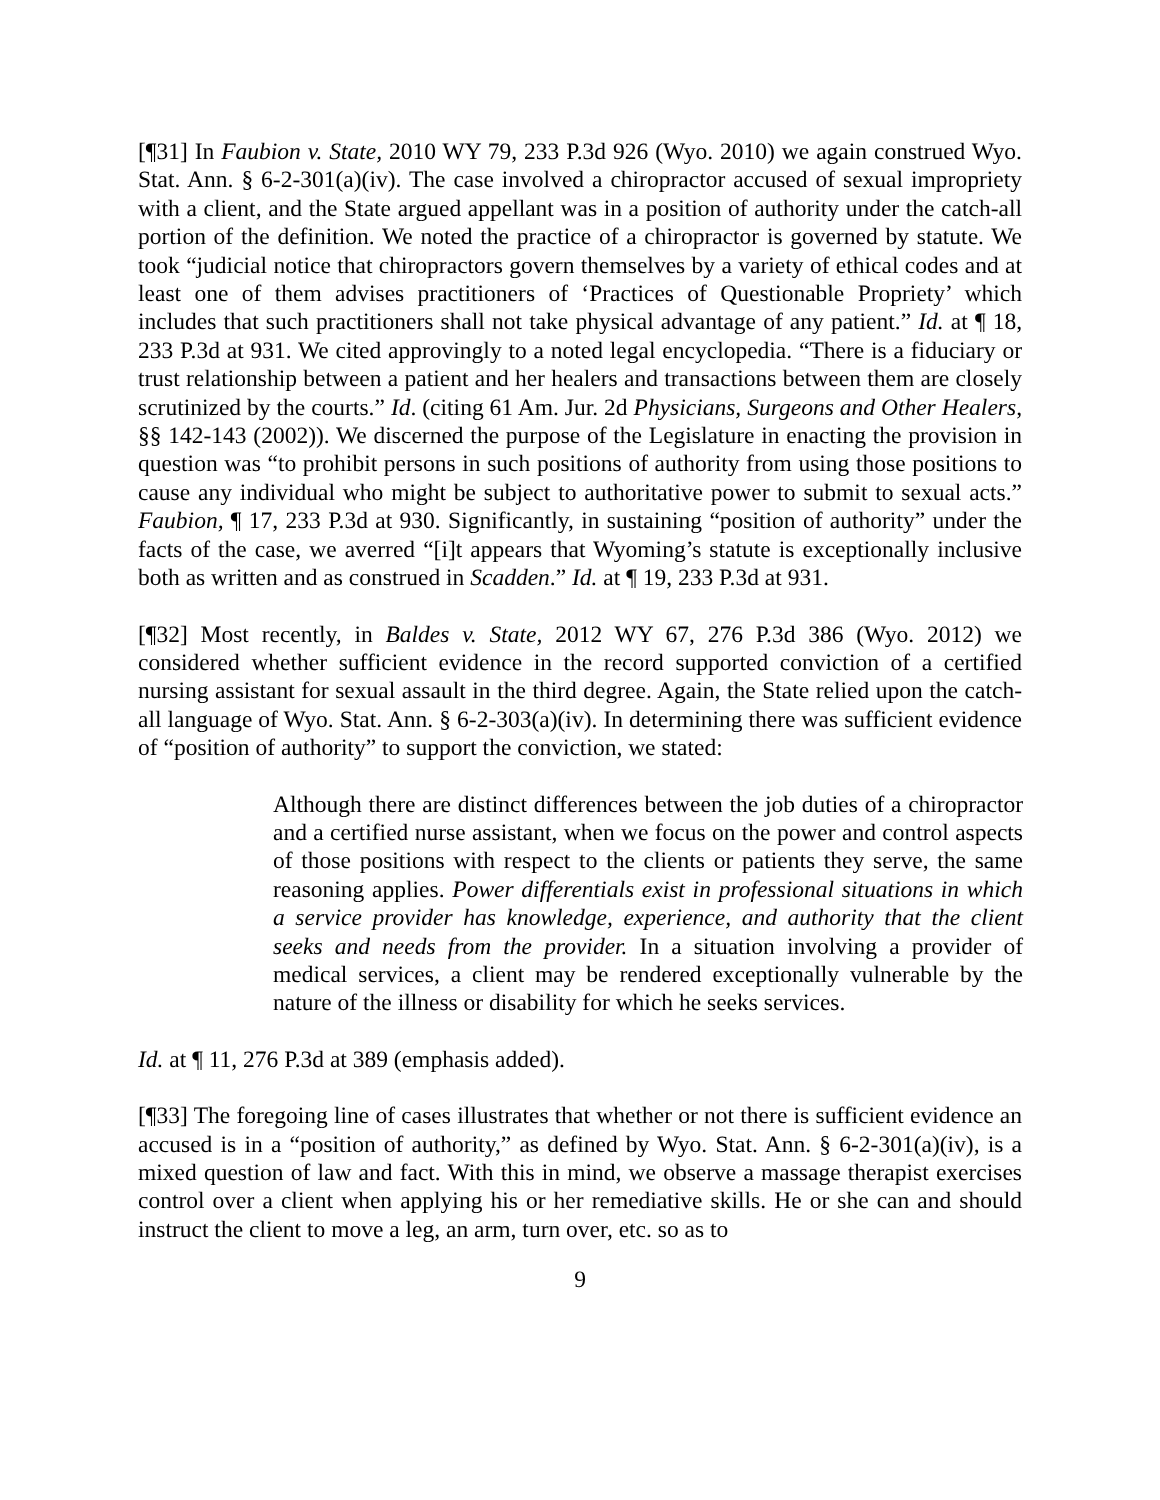[¶31] In Faubion v. State, 2010 WY 79, 233 P.3d 926 (Wyo. 2010) we again construed Wyo. Stat. Ann. § 6-2-301(a)(iv). The case involved a chiropractor accused of sexual impropriety with a client, and the State argued appellant was in a position of authority under the catch-all portion of the definition. We noted the practice of a chiropractor is governed by statute. We took “judicial notice that chiropractors govern themselves by a variety of ethical codes and at least one of them advises practitioners of ‘Practices of Questionable Propriety’ which includes that such practitioners shall not take physical advantage of any patient.” Id. at ¶ 18, 233 P.3d at 931. We cited approvingly to a noted legal encyclopedia. “There is a fiduciary or trust relationship between a patient and her healers and transactions between them are closely scrutinized by the courts.” Id. (citing 61 Am. Jur. 2d Physicians, Surgeons and Other Healers, §§ 142-143 (2002)). We discerned the purpose of the Legislature in enacting the provision in question was “to prohibit persons in such positions of authority from using those positions to cause any individual who might be subject to authoritative power to submit to sexual acts.” Faubion, ¶ 17, 233 P.3d at 930. Significantly, in sustaining “position of authority” under the facts of the case, we averred “[i]t appears that Wyoming’s statute is exceptionally inclusive both as written and as construed in Scadden.” Id. at ¶ 19, 233 P.3d at 931.
[¶32] Most recently, in Baldes v. State, 2012 WY 67, 276 P.3d 386 (Wyo. 2012) we considered whether sufficient evidence in the record supported conviction of a certified nursing assistant for sexual assault in the third degree. Again, the State relied upon the catch-all language of Wyo. Stat. Ann. § 6-2-303(a)(iv). In determining there was sufficient evidence of “position of authority” to support the conviction, we stated:
Although there are distinct differences between the job duties of a chiropractor and a certified nurse assistant, when we focus on the power and control aspects of those positions with respect to the clients or patients they serve, the same reasoning applies. Power differentials exist in professional situations in which a service provider has knowledge, experience, and authority that the client seeks and needs from the provider. In a situation involving a provider of medical services, a client may be rendered exceptionally vulnerable by the nature of the illness or disability for which he seeks services.
Id. at ¶ 11, 276 P.3d at 389 (emphasis added).
[¶33] The foregoing line of cases illustrates that whether or not there is sufficient evidence an accused is in a “position of authority,” as defined by Wyo. Stat. Ann. § 6-2-301(a)(iv), is a mixed question of law and fact. With this in mind, we observe a massage therapist exercises control over a client when applying his or her remediative skills. He or she can and should instruct the client to move a leg, an arm, turn over, etc. so as to
9